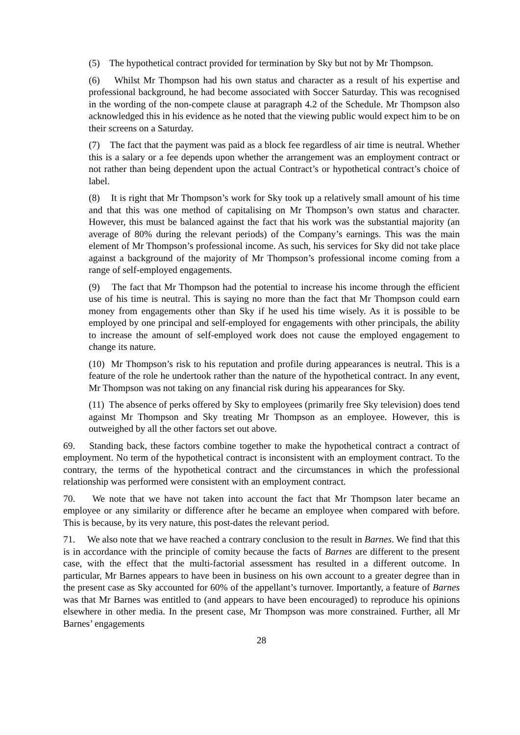(5) The hypothetical contract provided for termination by Sky but not by Mr Thompson.
(6) Whilst Mr Thompson had his own status and character as a result of his expertise and professional background, he had become associated with Soccer Saturday. This was recognised in the wording of the non-compete clause at paragraph 4.2 of the Schedule. Mr Thompson also acknowledged this in his evidence as he noted that the viewing public would expect him to be on their screens on a Saturday.
(7) The fact that the payment was paid as a block fee regardless of air time is neutral. Whether this is a salary or a fee depends upon whether the arrangement was an employment contract or not rather than being dependent upon the actual Contract’s or hypothetical contract’s choice of label.
(8) It is right that Mr Thompson’s work for Sky took up a relatively small amount of his time and that this was one method of capitalising on Mr Thompson’s own status and character. However, this must be balanced against the fact that his work was the substantial majority (an average of 80% during the relevant periods) of the Company’s earnings. This was the main element of Mr Thompson’s professional income. As such, his services for Sky did not take place against a background of the majority of Mr Thompson’s professional income coming from a range of self-employed engagements.
(9) The fact that Mr Thompson had the potential to increase his income through the efficient use of his time is neutral. This is saying no more than the fact that Mr Thompson could earn money from engagements other than Sky if he used his time wisely. As it is possible to be employed by one principal and self-employed for engagements with other principals, the ability to increase the amount of self-employed work does not cause the employed engagement to change its nature.
(10) Mr Thompson’s risk to his reputation and profile during appearances is neutral. This is a feature of the role he undertook rather than the nature of the hypothetical contract. In any event, Mr Thompson was not taking on any financial risk during his appearances for Sky.
(11) The absence of perks offered by Sky to employees (primarily free Sky television) does tend against Mr Thompson and Sky treating Mr Thompson as an employee. However, this is outweighed by all the other factors set out above.
69. Standing back, these factors combine together to make the hypothetical contract a contract of employment. No term of the hypothetical contract is inconsistent with an employment contract. To the contrary, the terms of the hypothetical contract and the circumstances in which the professional relationship was performed were consistent with an employment contract.
70. We note that we have not taken into account the fact that Mr Thompson later became an employee or any similarity or difference after he became an employee when compared with before. This is because, by its very nature, this post-dates the relevant period.
71. We also note that we have reached a contrary conclusion to the result in Barnes. We find that this is in accordance with the principle of comity because the facts of Barnes are different to the present case, with the effect that the multi-factorial assessment has resulted in a different outcome. In particular, Mr Barnes appears to have been in business on his own account to a greater degree than in the present case as Sky accounted for 60% of the appellant’s turnover. Importantly, a feature of Barnes was that Mr Barnes was entitled to (and appears to have been encouraged) to reproduce his opinions elsewhere in other media. In the present case, Mr Thompson was more constrained. Further, all Mr Barnes’ engagements
28